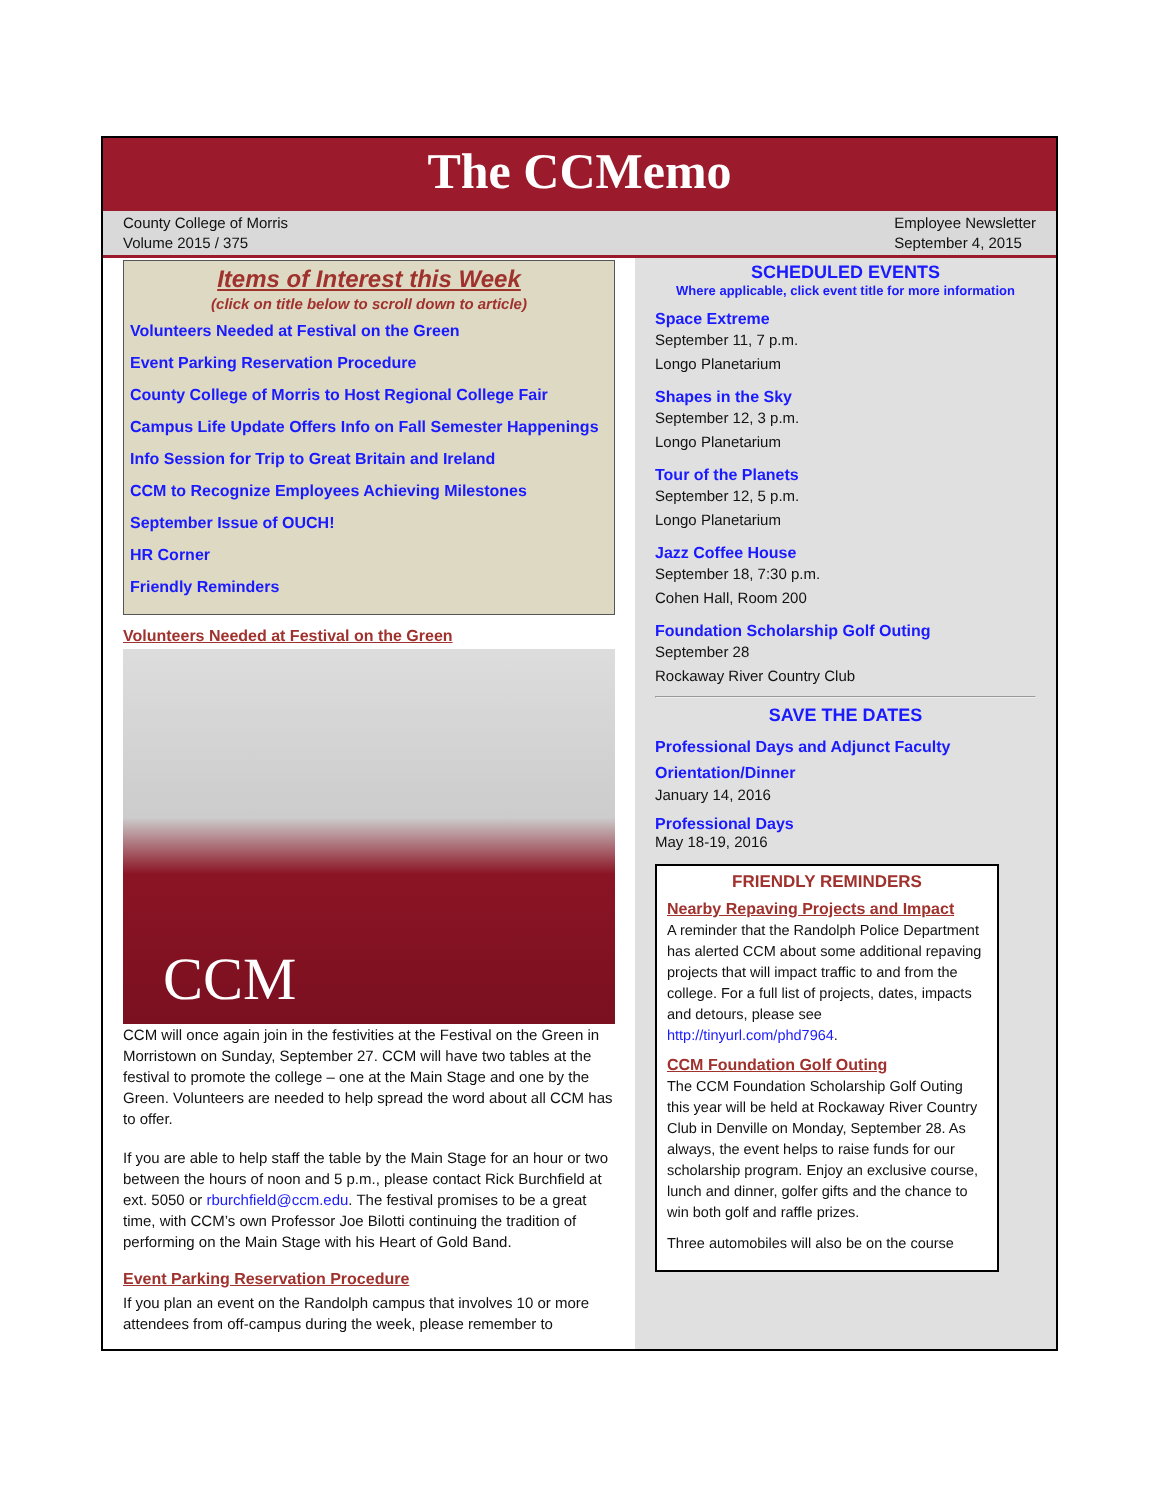The CCMemo
County College of Morris
Volume 2015 / 375
Employee Newsletter
September 4, 2015
Items of Interest this Week
(click on title below to scroll down to article)
Volunteers Needed at Festival on the Green
Event Parking Reservation Procedure
County College of Morris to Host Regional College Fair
Campus Life Update Offers Info on Fall Semester Happenings
Info Session for Trip to Great Britain and Ireland
CCM to Recognize Employees Achieving Milestones
September Issue of OUCH!
HR Corner
Friendly Reminders
Volunteers Needed at Festival on the Green
CCM
CCM will once again join in the festivities at the Festival on the Green in Morristown on Sunday, September 27. CCM will have two tables at the festival to promote the college – one at the Main Stage and one by the Green. Volunteers are needed to help spread the word about all CCM has to offer.
If you are able to help staff the table by the Main Stage for an hour or two between the hours of noon and 5 p.m., please contact Rick Burchfield at ext. 5050 or rburchfield@ccm.edu. The festival promises to be a great time, with CCM’s own Professor Joe Bilotti continuing the tradition of performing on the Main Stage with his Heart of Gold Band.
Event Parking Reservation Procedure
If you plan an event on the Randolph campus that involves 10 or more attendees from off-campus during the week, please remember to
SCHEDULED EVENTS
Where applicable, click event title for more information
Space Extreme
September 11, 7 p.m.
Longo Planetarium
Shapes in the Sky
September 12, 3 p.m.
Longo Planetarium
Tour of the Planets
September 12, 5 p.m.
Longo Planetarium
Jazz Coffee House
September 18, 7:30 p.m.
Cohen Hall, Room 200
Foundation Scholarship Golf Outing
September 28
Rockaway River Country Club
SAVE THE DATES
Professional Days and Adjunct Faculty Orientation/Dinner
January 14, 2016
Professional Days
May 18-19, 2016
FRIENDLY REMINDERS
Nearby Repaving Projects and Impact
A reminder that the Randolph Police Department has alerted CCM about some additional repaving projects that will impact traffic to and from the college. For a full list of projects, dates, impacts and detours, please see http://tinyurl.com/phd7964.
CCM Foundation Golf Outing
The CCM Foundation Scholarship Golf Outing this year will be held at Rockaway River Country Club in Denville on Monday, September 28. As always, the event helps to raise funds for our scholarship program. Enjoy an exclusive course, lunch and dinner, golfer gifts and the chance to win both golf and raffle prizes.
Three automobiles will also be on the course